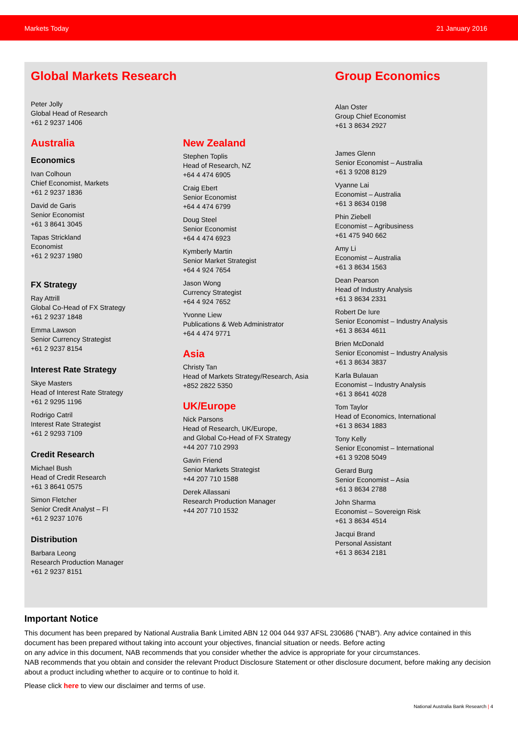Markets Today 21 January 2016
Global Markets Research
Peter Jolly
Global Head of Research
+61 2 9237 1406
Australia
Economics
Ivan Colhoun
Chief Economist, Markets
+61 2 9237 1836
David de Garis
Senior Economist
+61 3 8641 3045
Tapas Strickland
Economist
+61 2 9237 1980
FX Strategy
Ray Attrill
Global Co-Head of FX Strategy
+61 2 9237 1848
Emma Lawson
Senior Currency Strategist
+61 2 9237 8154
Interest Rate Strategy
Skye Masters
Head of Interest Rate Strategy
+61 2 9295 1196
Rodrigo Catril
Interest Rate Strategist
+61 2 9293 7109
Credit Research
Michael Bush
Head of Credit Research
+61 3 8641 0575
Simon Fletcher
Senior Credit Analyst – FI
+61 2 9237 1076
Distribution
Barbara Leong
Research Production Manager
+61 2 9237 8151
New Zealand
Stephen Toplis
Head of Research, NZ
+64 4 474 6905
Craig Ebert
Senior Economist
+64 4 474 6799
Doug Steel
Senior Economist
+64 4 474 6923
Kymberly Martin
Senior Market Strategist
+64 4 924 7654
Jason Wong
Currency Strategist
+64 4 924 7652
Yvonne Liew
Publications & Web Administrator
+64 4 474 9771
Asia
Christy Tan
Head of Markets Strategy/Research, Asia
+852 2822 5350
UK/Europe
Nick Parsons
Head of Research, UK/Europe,
and Global Co-Head of FX Strategy
+44 207 710 2993
Gavin Friend
Senior Markets Strategist
+44 207 710 1588
Derek Allassani
Research Production Manager
+44 207 710 1532
Group Economics
Alan Oster
Group Chief Economist
+61 3 8634 2927
James Glenn
Senior Economist – Australia
+61 3 9208 8129
Vyanne Lai
Economist – Australia
+61 3 8634 0198
Phin Ziebell
Economist – Agribusiness
+61 475 940 662
Amy Li
Economist – Australia
+61 3 8634 1563
Dean Pearson
Head of Industry Analysis
+61 3 8634 2331
Robert De Iure
Senior Economist – Industry Analysis
+61 3 8634 4611
Brien McDonald
Senior Economist – Industry Analysis
+61 3 8634 3837
Karla Bulauan
Economist – Industry Analysis
+61 3 8641 4028
Tom Taylor
Head of Economics, International
+61 3 8634 1883
Tony Kelly
Senior Economist – International
+61 3 9208 5049
Gerard Burg
Senior Economist – Asia
+61 3 8634 2788
John Sharma
Economist – Sovereign Risk
+61 3 8634 4514
Jacqui Brand
Personal Assistant
+61 3 8634 2181
Important Notice
This document has been prepared by National Australia Bank Limited ABN 12 004 044 937 AFSL 230686 ("NAB"). Any advice contained in this document has been prepared without taking into account your objectives, financial situation or needs. Before acting
on any advice in this document, NAB recommends that you consider whether the advice is appropriate for your circumstances.
NAB recommends that you obtain and consider the relevant Product Disclosure Statement or other disclosure document, before making any decision about a product including whether to acquire or to continue to hold it.
Please click here to view our disclaimer and terms of use.
National Australia Bank Research | 4